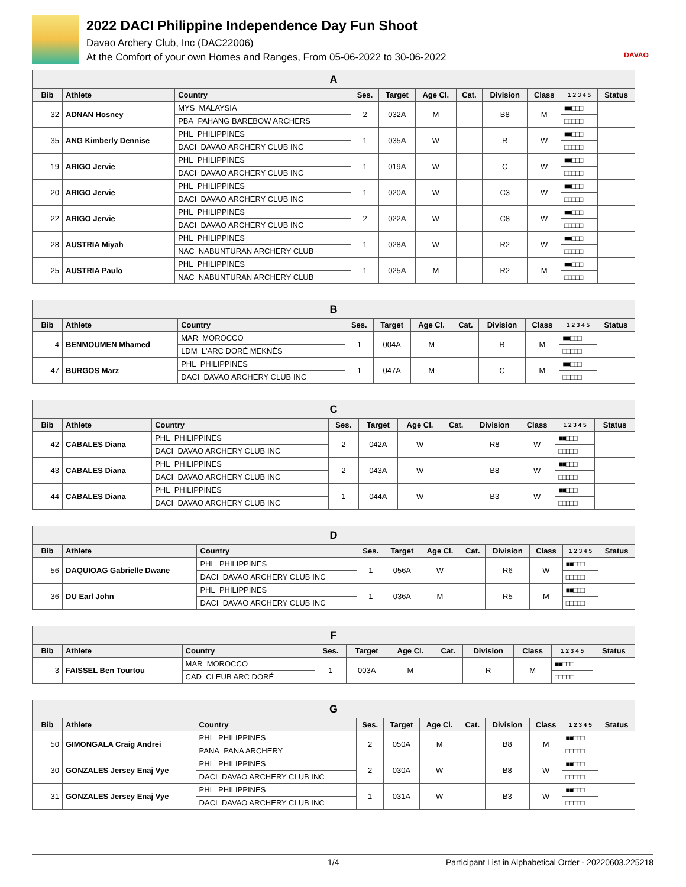2022 DACI Philippine Independence Day Fun Shoot
Davao Archery Club, Inc (DAC22006)
At the Comfort of your own Homes and Ranges, From 05-06-2022 to 30-06-2022
DAVAO
| A | | | | | | | | | | |
| Bib | Athlete | Country | Ses. | Target | Age Cl. | Cat. | Division | Class | 1 2 3 4 5 | Status |
| 32 | ADNAN Hosney | MYS MALAYSIA | 2 | 032A | M | | B8 | M | ■■□□□ | |
| | | PBA PAHANG BAREBOW ARCHERS | | | | | | | □□□□□ | |
| 35 | ANG Kimberly Dennise | PHL PHILIPPINES | 1 | 035A | W | | R | W | ■■□□□ | |
| | | DACI DAVAO ARCHERY CLUB INC | | | | | | | □□□□□ | |
| 19 | ARIGO Jervie | PHL PHILIPPINES | 1 | 019A | W | | C | W | ■■□□□ | |
| | | DACI DAVAO ARCHERY CLUB INC | | | | | | | □□□□□ | |
| 20 | ARIGO Jervie | PHL PHILIPPINES | 1 | 020A | W | | C3 | W | ■■□□□ | |
| | | DACI DAVAO ARCHERY CLUB INC | | | | | | | □□□□□ | |
| 22 | ARIGO Jervie | PHL PHILIPPINES | 2 | 022A | W | | C8 | W | ■■□□□ | |
| | | DACI DAVAO ARCHERY CLUB INC | | | | | | | □□□□□ | |
| 28 | AUSTRIA Miyah | PHL PHILIPPINES | 1 | 028A | W | | R2 | W | ■■□□□ | |
| | | NAC NABUNTURAN ARCHERY CLUB | | | | | | | □□□□□ | |
| 25 | AUSTRIA Paulo | PHL PHILIPPINES | 1 | 025A | M | | R2 | M | ■■□□□ | |
| | | NAC NABUNTURAN ARCHERY CLUB | | | | | | | □□□□□ | |
| B | | | | | | | | | | |
| Bib | Athlete | Country | Ses. | Target | Age Cl. | Cat. | Division | Class | 1 2 3 4 5 | Status |
| 4 | BENMOUMEN Mhamed | MAR MOROCCO | 1 | 004A | M | | R | M | ■■□□□ | |
| | | LDM L'ARC DORÉ MEKNÈS | | | | | | | □□□□□ | |
| 47 | BURGOS Marz | PHL PHILIPPINES | 1 | 047A | M | | C | M | ■■□□□ | |
| | | DACI DAVAO ARCHERY CLUB INC | | | | | | | □□□□□ | |
| C | | | | | | | | | | |
| Bib | Athlete | Country | Ses. | Target | Age Cl. | Cat. | Division | Class | 1 2 3 4 5 | Status |
| 42 | CABALES Diana | PHL PHILIPPINES | 2 | 042A | W | | R8 | W | ■■□□□ | |
| | | DACI DAVAO ARCHERY CLUB INC | | | | | | | □□□□□ | |
| 43 | CABALES Diana | PHL PHILIPPINES | 2 | 043A | W | | B8 | W | ■■□□□ | |
| | | DACI DAVAO ARCHERY CLUB INC | | | | | | | □□□□□ | |
| 44 | CABALES Diana | PHL PHILIPPINES | 1 | 044A | W | | B3 | W | ■■□□□ | |
| | | DACI DAVAO ARCHERY CLUB INC | | | | | | | □□□□□ | |
| D | | | | | | | | | | |
| Bib | Athlete | Country | Ses. | Target | Age Cl. | Cat. | Division | Class | 1 2 3 4 5 | Status |
| 56 | DAQUIOAG Gabrielle Dwane | PHL PHILIPPINES | 1 | 056A | W | | R6 | W | ■■□□□ | |
| | | DACI DAVAO ARCHERY CLUB INC | | | | | | | □□□□□ | |
| 36 | DU Earl John | PHL PHILIPPINES | 1 | 036A | M | | R5 | M | ■■□□□ | |
| | | DACI DAVAO ARCHERY CLUB INC | | | | | | | □□□□□ | |
| F | | | | | | | | | | |
| Bib | Athlete | Country | Ses. | Target | Age Cl. | Cat. | Division | Class | 1 2 3 4 5 | Status |
| 3 | FAISSEL Ben Tourtou | MAR MOROCCO | 1 | 003A | M | | R | M | ■■□□□ | |
| | | CAD CLEUB ARC DORÉ | | | | | | | □□□□□ | |
| G | | | | | | | | | | |
| Bib | Athlete | Country | Ses. | Target | Age Cl. | Cat. | Division | Class | 1 2 3 4 5 | Status |
| 50 | GIMONGALA Craig Andrei | PHL PHILIPPINES | 2 | 050A | M | | B8 | M | ■■□□□ | |
| | | PANA PANA ARCHERY | | | | | | | □□□□□ | |
| 30 | GONZALES Jersey Enaj Vye | PHL PHILIPPINES | 2 | 030A | W | | B8 | W | ■■□□□ | |
| | | DACI DAVAO ARCHERY CLUB INC | | | | | | | □□□□□ | |
| 31 | GONZALES Jersey Enaj Vye | PHL PHILIPPINES | 1 | 031A | W | | B3 | W | ■■□□□ | |
| | | DACI DAVAO ARCHERY CLUB INC | | | | | | | □□□□□ | |
1/4 Participant List in Alphabetical Order - 20220603.225218